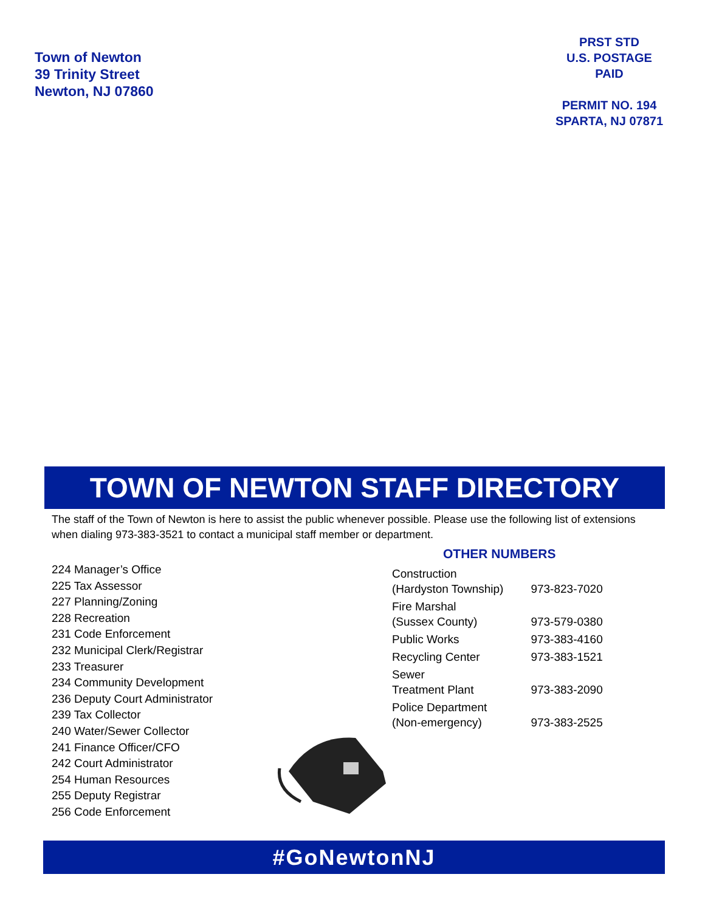Town of Newton
39 Trinity Street
Newton, NJ 07860
PRST STD
U.S. POSTAGE
PAID
PERMIT NO. 194
SPARTA, NJ 07871
TOWN OF NEWTON STAFF DIRECTORY
The staff of the Town of Newton is here to assist the public whenever possible. Please use the following list of extensions when dialing 973-383-3521 to contact a municipal staff member or department.
224 Manager’s Office
225 Tax Assessor
227 Planning/Zoning
228 Recreation
231 Code Enforcement
232 Municipal Clerk/Registrar
233 Treasurer
234 Community Development
236 Deputy Court Administrator
239 Tax Collector
240 Water/Sewer Collector
241 Finance Officer/CFO
242 Court Administrator
254 Human Resources
255 Deputy Registrar
256 Code Enforcement
OTHER NUMBERS
| Construction (Hardyston Township) | 973-823-7020 |
| Fire Marshal (Sussex County) | 973-579-0380 |
| Public Works | 973-383-4160 |
| Recycling Center | 973-383-1521 |
| Sewer Treatment Plant | 973-383-2090 |
| Police Department (Non-emergency) | 973-383-2525 |
#GoNewtonNJ